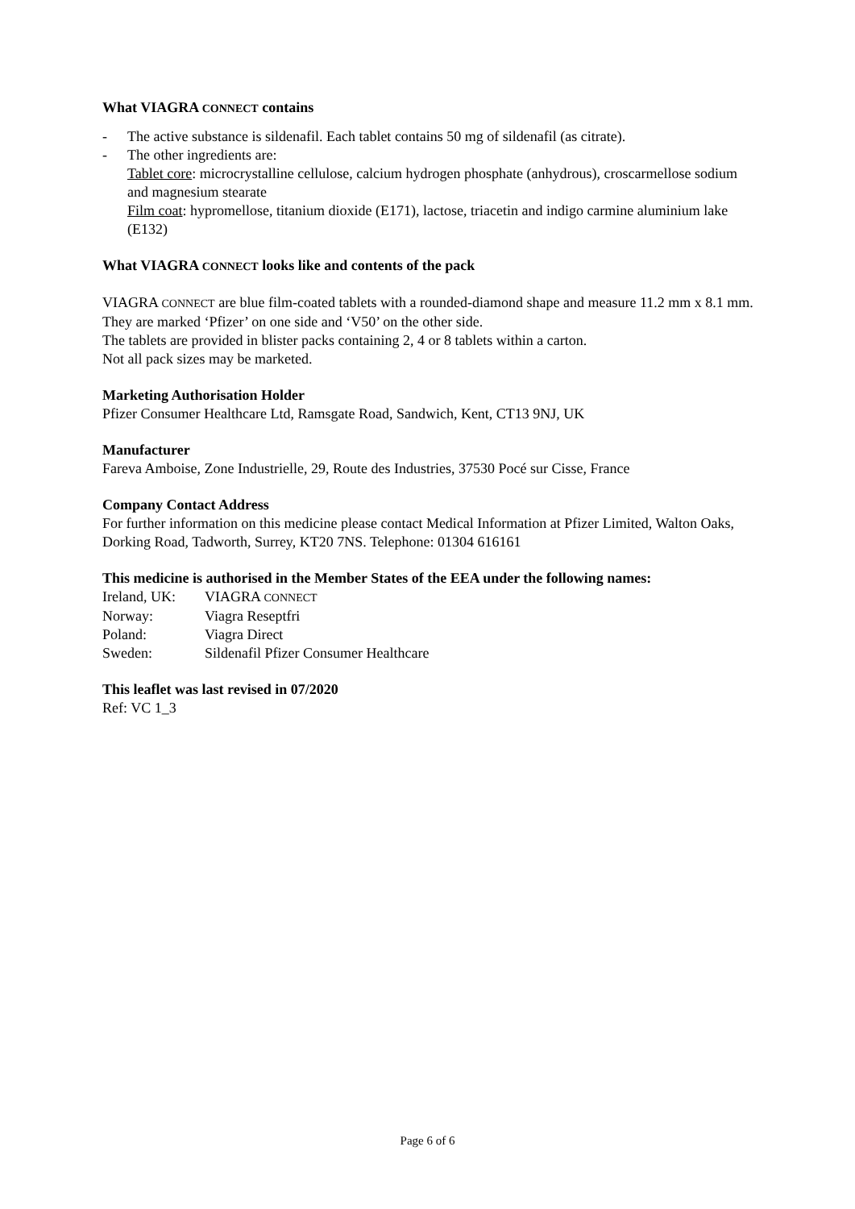What VIAGRA CONNECT contains
- The active substance is sildenafil. Each tablet contains 50 mg of sildenafil (as citrate).
- The other ingredients are:
Tablet core: microcrystalline cellulose, calcium hydrogen phosphate (anhydrous), croscarmellose sodium and magnesium stearate
Film coat: hypromellose, titanium dioxide (E171), lactose, triacetin and indigo carmine aluminium lake (E132)
What VIAGRA CONNECT looks like and contents of the pack
VIAGRA CONNECT are blue film-coated tablets with a rounded-diamond shape and measure 11.2 mm x 8.1 mm. They are marked ‘Pfizer’ on one side and ‘V50’ on the other side.
The tablets are provided in blister packs containing 2, 4 or 8 tablets within a carton.
Not all pack sizes may be marketed.
Marketing Authorisation Holder
Pfizer Consumer Healthcare Ltd, Ramsgate Road, Sandwich, Kent, CT13 9NJ, UK
Manufacturer
Fareva Amboise, Zone Industrielle, 29, Route des Industries, 37530 Pocé sur Cisse, France
Company Contact Address
For further information on this medicine please contact Medical Information at Pfizer Limited, Walton Oaks, Dorking Road, Tadworth, Surrey, KT20 7NS. Telephone: 01304 616161
This medicine is authorised in the Member States of the EEA under the following names:
| Ireland, UK: | VIAGRA CONNECT |
| Norway: | Viagra Reseptfri |
| Poland: | Viagra Direct |
| Sweden: | Sildenafil Pfizer Consumer Healthcare |
This leaflet was last revised in 07/2020
Ref: VC 1_3
Page 6 of 6